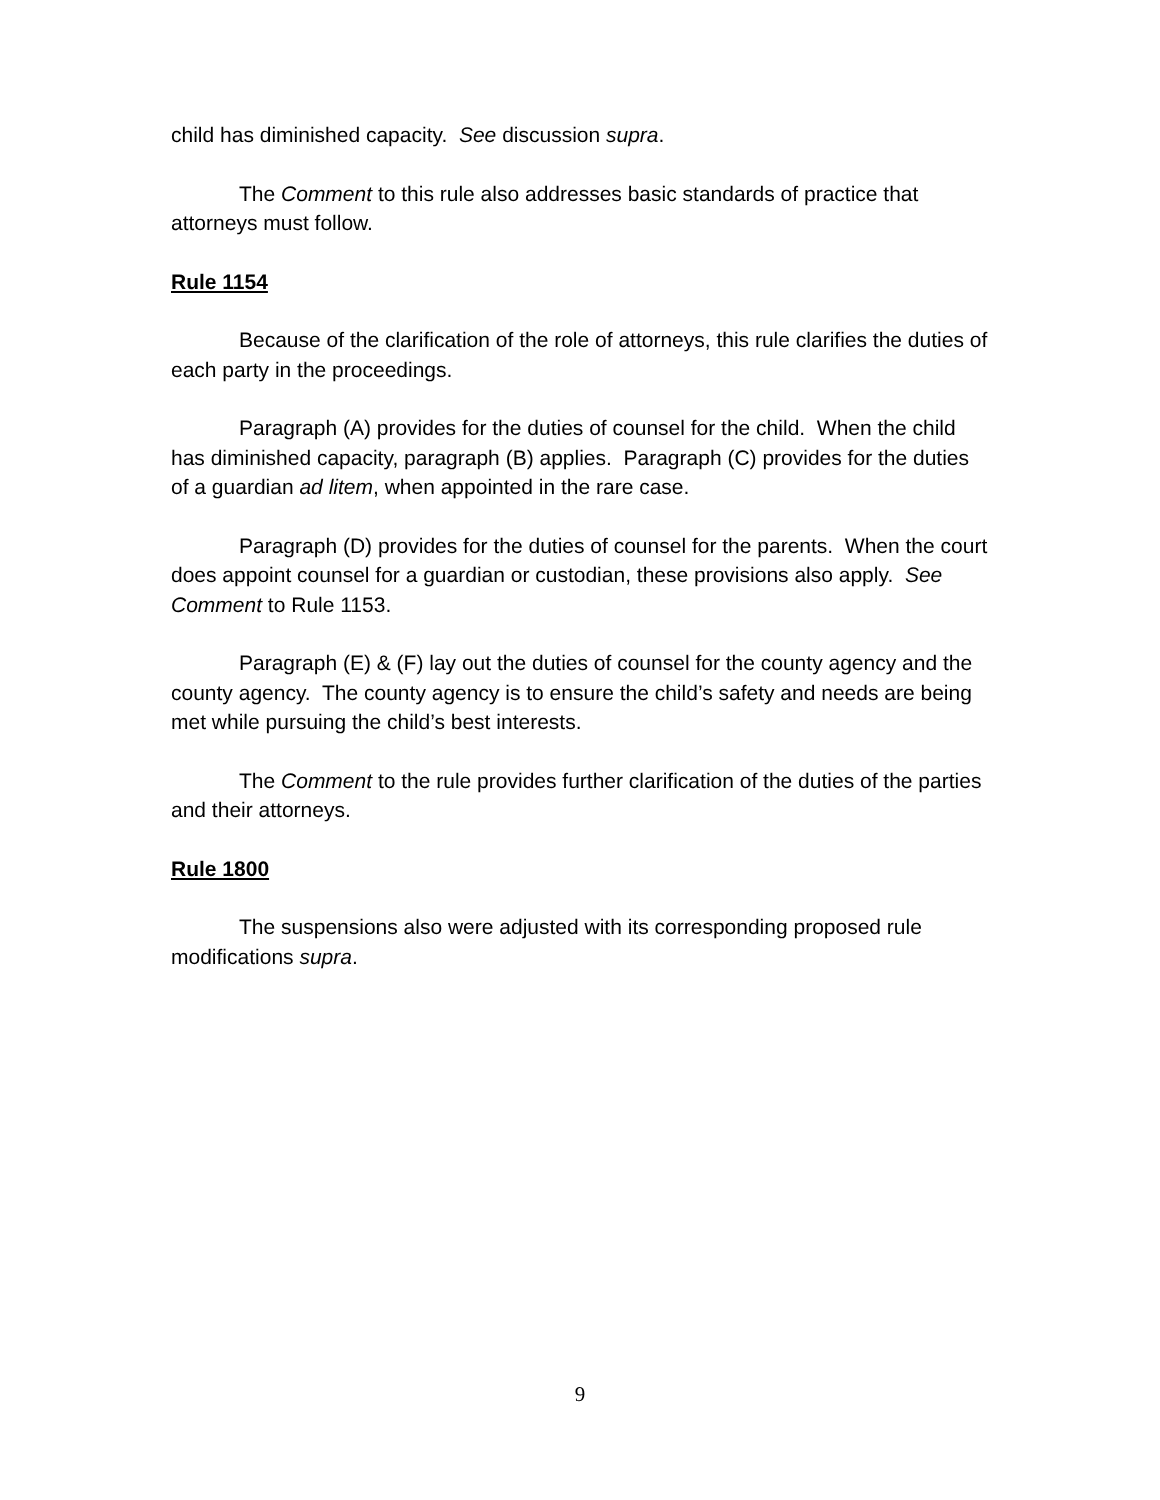child has diminished capacity. See discussion supra.
The Comment to this rule also addresses basic standards of practice that attorneys must follow.
Rule 1154
Because of the clarification of the role of attorneys, this rule clarifies the duties of each party in the proceedings.
Paragraph (A) provides for the duties of counsel for the child. When the child has diminished capacity, paragraph (B) applies. Paragraph (C) provides for the duties of a guardian ad litem, when appointed in the rare case.
Paragraph (D) provides for the duties of counsel for the parents. When the court does appoint counsel for a guardian or custodian, these provisions also apply. See Comment to Rule 1153.
Paragraph (E) & (F) lay out the duties of counsel for the county agency and the county agency. The county agency is to ensure the child’s safety and needs are being met while pursuing the child’s best interests.
The Comment to the rule provides further clarification of the duties of the parties and their attorneys.
Rule 1800
The suspensions also were adjusted with its corresponding proposed rule modifications supra.
9